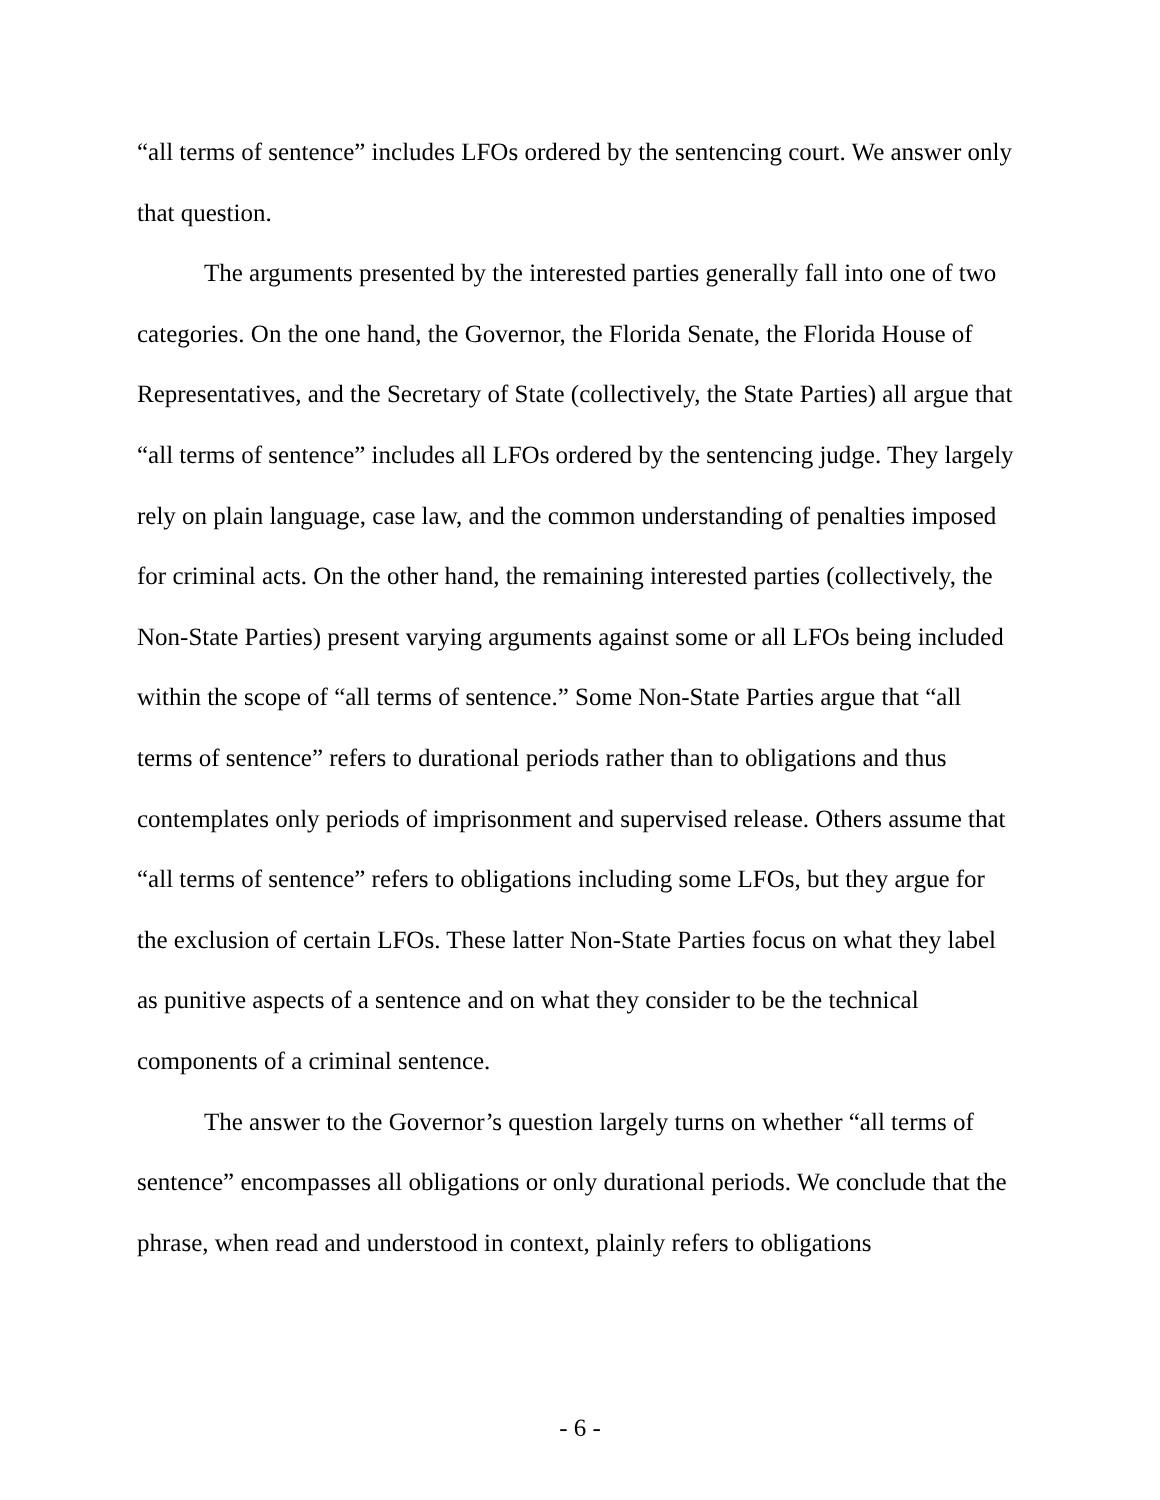“all terms of sentence” includes LFOs ordered by the sentencing court. We answer only that question.
The arguments presented by the interested parties generally fall into one of two categories. On the one hand, the Governor, the Florida Senate, the Florida House of Representatives, and the Secretary of State (collectively, the State Parties) all argue that “all terms of sentence” includes all LFOs ordered by the sentencing judge. They largely rely on plain language, case law, and the common understanding of penalties imposed for criminal acts. On the other hand, the remaining interested parties (collectively, the Non-State Parties) present varying arguments against some or all LFOs being included within the scope of “all terms of sentence.” Some Non-State Parties argue that “all terms of sentence” refers to durational periods rather than to obligations and thus contemplates only periods of imprisonment and supervised release. Others assume that “all terms of sentence” refers to obligations including some LFOs, but they argue for the exclusion of certain LFOs. These latter Non-State Parties focus on what they label as punitive aspects of a sentence and on what they consider to be the technical components of a criminal sentence.
The answer to the Governor’s question largely turns on whether “all terms of sentence” encompasses all obligations or only durational periods. We conclude that the phrase, when read and understood in context, plainly refers to obligations
- 6 -